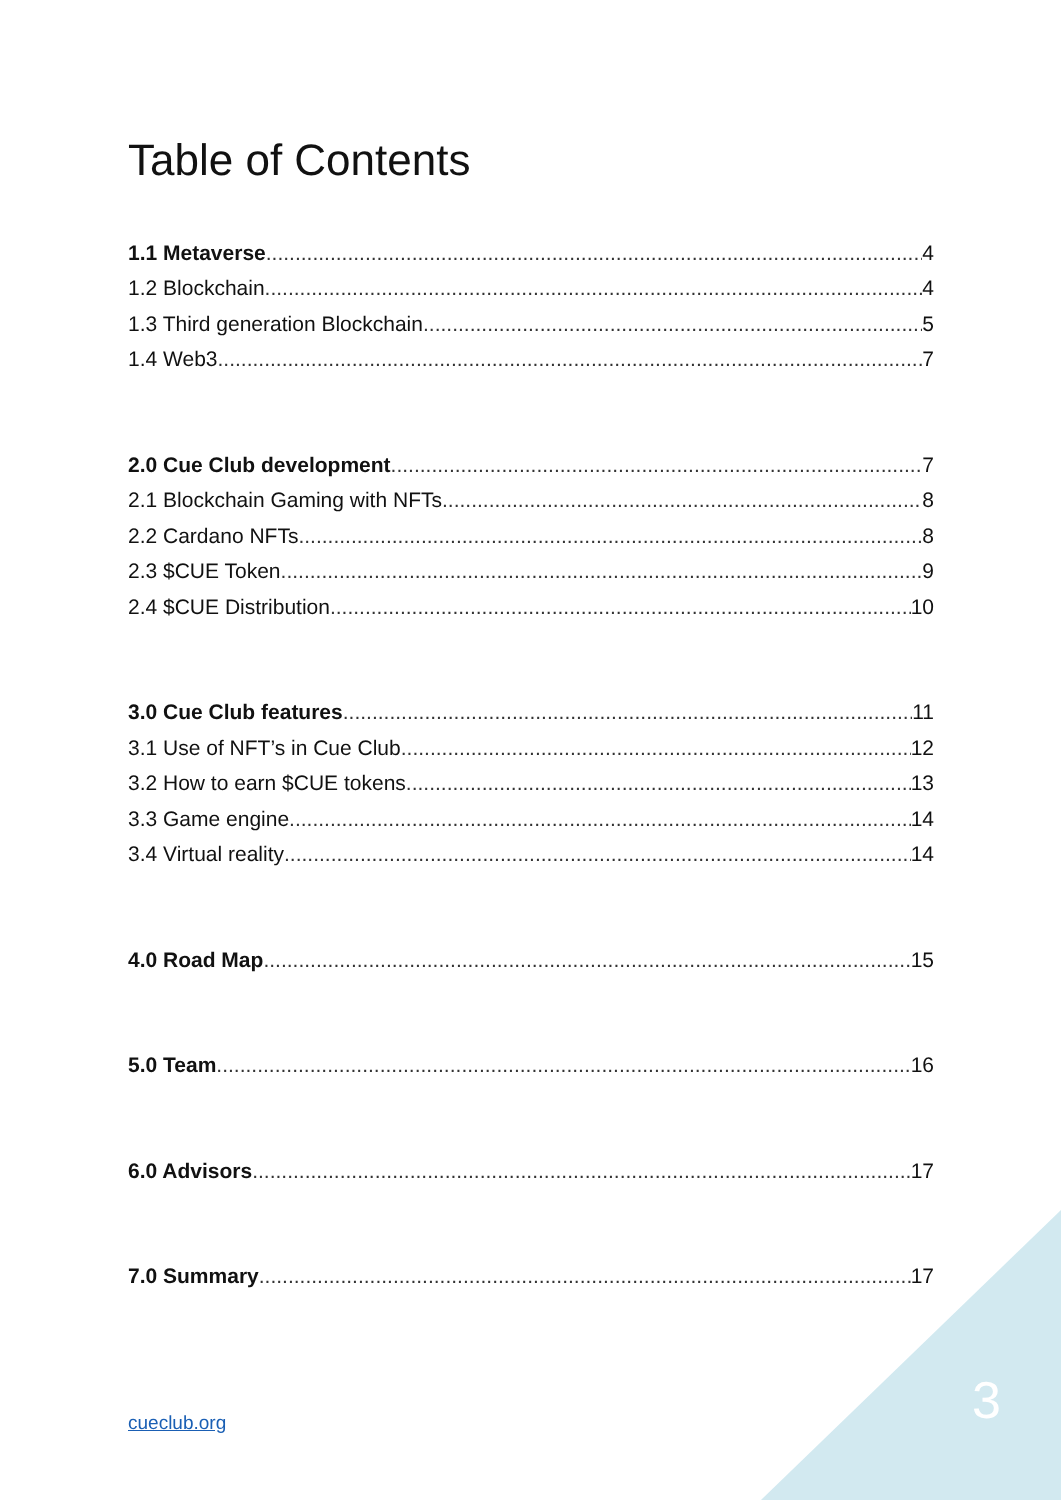Table of Contents
1.1 Metaverse 4
1.2 Blockchain 4
1.3 Third generation Blockchain 5
1.4 Web3 7
2.0 Cue Club development 7
2.1 Blockchain Gaming with NFTs 8
2.2 Cardano NFTs 8
2.3 $CUE Token 9
2.4 $CUE Distribution 10
3.0 Cue Club features 11
3.1 Use of NFT’s in Cue Club 12
3.2 How to earn $CUE tokens 13
3.3 Game engine 14
3.4 Virtual reality 14
4.0 Road Map 15
5.0 Team 16
6.0 Advisors 17
7.0 Summary 17
cueclub.org 3